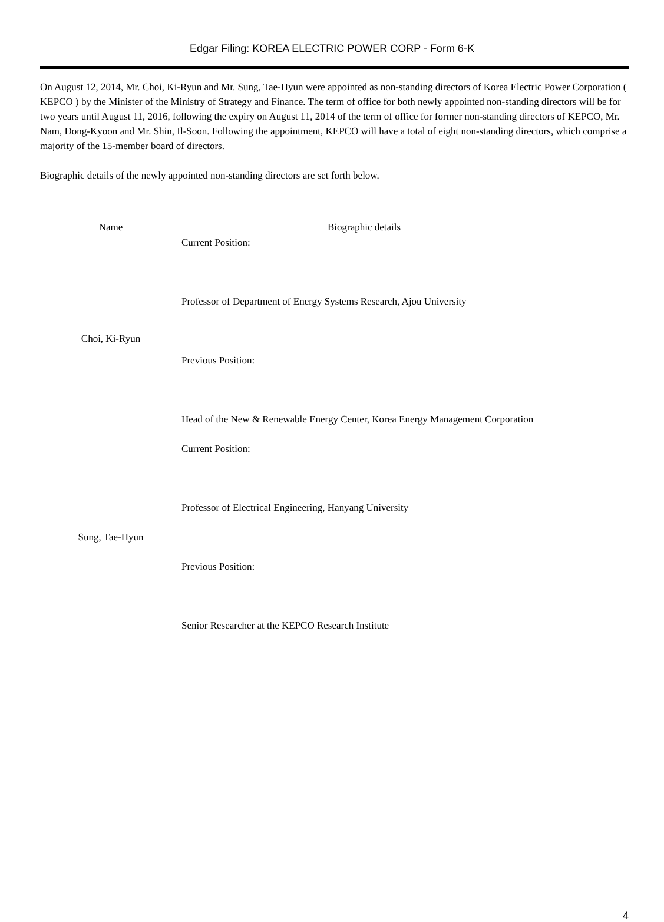Edgar Filing: KOREA ELECTRIC POWER CORP - Form 6-K
On August 12, 2014, Mr. Choi, Ki-Ryun and Mr. Sung, Tae-Hyun were appointed as non-standing directors of Korea Electric Power Corporation ( KEPCO ) by the Minister of the Ministry of Strategy and Finance. The term of office for both newly appointed non-standing directors will be for two years until August 11, 2016, following the expiry on August 11, 2014 of the term of office for former non-standing directors of KEPCO, Mr. Nam, Dong-Kyoon and Mr. Shin, Il-Soon. Following the appointment, KEPCO will have a total of eight non-standing directors, which comprise a majority of the 15-member board of directors.
Biographic details of the newly appointed non-standing directors are set forth below.
| Name | Biographic details |
| --- | --- |
| Choi, Ki-Ryun | Current Position: Professor of Department of Energy Systems Research, Ajou University Previous Position: Head of the New & Renewable Energy Center, Korea Energy Management Corporation |
| Sung, Tae-Hyun | Current Position: Professor of Electrical Engineering, Hanyang University Previous Position: Senior Researcher at the KEPCO Research Institute |
4